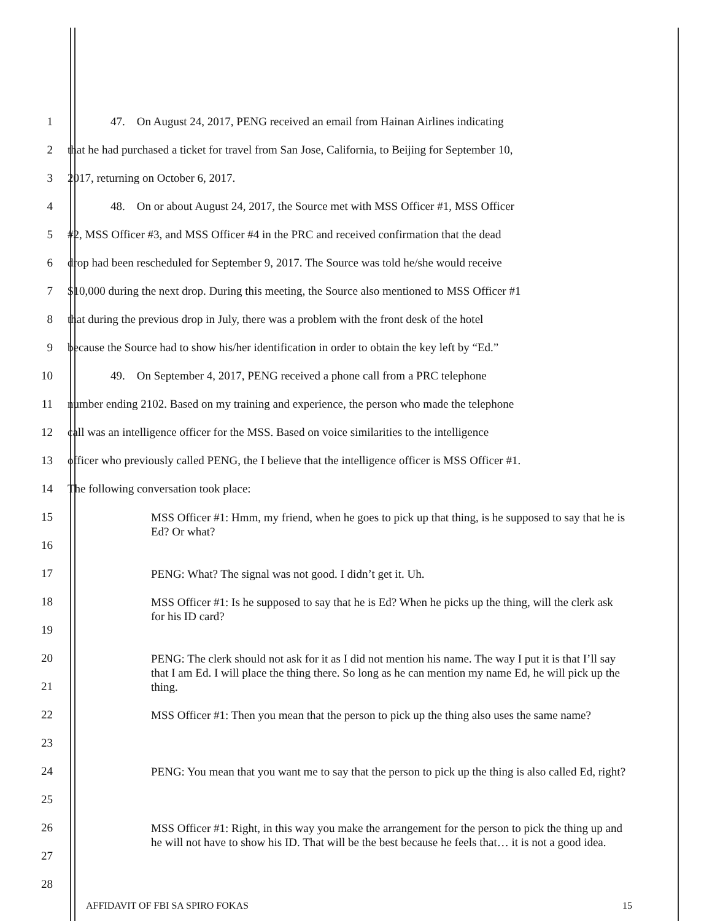1 47. On August 24, 2017, PENG received an email from Hainan Airlines indicating
2 that he had purchased a ticket for travel from San Jose, California, to Beijing for September 10,
3 2017, returning on October 6, 2017.
4 48. On or about August 24, 2017, the Source met with MSS Officer #1, MSS Officer
5 #2, MSS Officer #3, and MSS Officer #4 in the PRC and received confirmation that the dead
6 drop had been rescheduled for September 9, 2017. The Source was told he/she would receive
7 $10,000 during the next drop. During this meeting, the Source also mentioned to MSS Officer #1
8 that during the previous drop in July, there was a problem with the front desk of the hotel
9 because the Source had to show his/her identification in order to obtain the key left by “Ed.”
10 49. On September 4, 2017, PENG received a phone call from a PRC telephone
11 number ending 2102. Based on my training and experience, the person who made the telephone
12 call was an intelligence officer for the MSS. Based on voice similarities to the intelligence
13 officer who previously called PENG, the I believe that the intelligence officer is MSS Officer #1.
14 The following conversation took place:
15
16 MSS Officer #1: Hmm, my friend, when he goes to pick up that thing, is he supposed to say that he is Ed? Or what?
17 PENG: What? The signal was not good. I didn’t get it. Uh.
18
19 MSS Officer #1: Is he supposed to say that he is Ed? When he picks up the thing, will the clerk ask for his ID card?
20
21 PENG: The clerk should not ask for it as I did not mention his name. The way I put it is that I’ll say that I am Ed. I will place the thing there. So long as he can mention my name Ed, he will pick up the thing.
22
23 MSS Officer #1: Then you mean that the person to pick up the thing also uses the same name?
24
25 PENG: You mean that you want me to say that the person to pick up the thing is also called Ed, right?
26
27 MSS Officer #1: Right, in this way you make the arrangement for the person to pick the thing up and he will not have to show his ID. That will be the best because he feels that… it is not a good idea.
28
AFFIDAVIT OF FBI SA SPIRO FOKAS 15